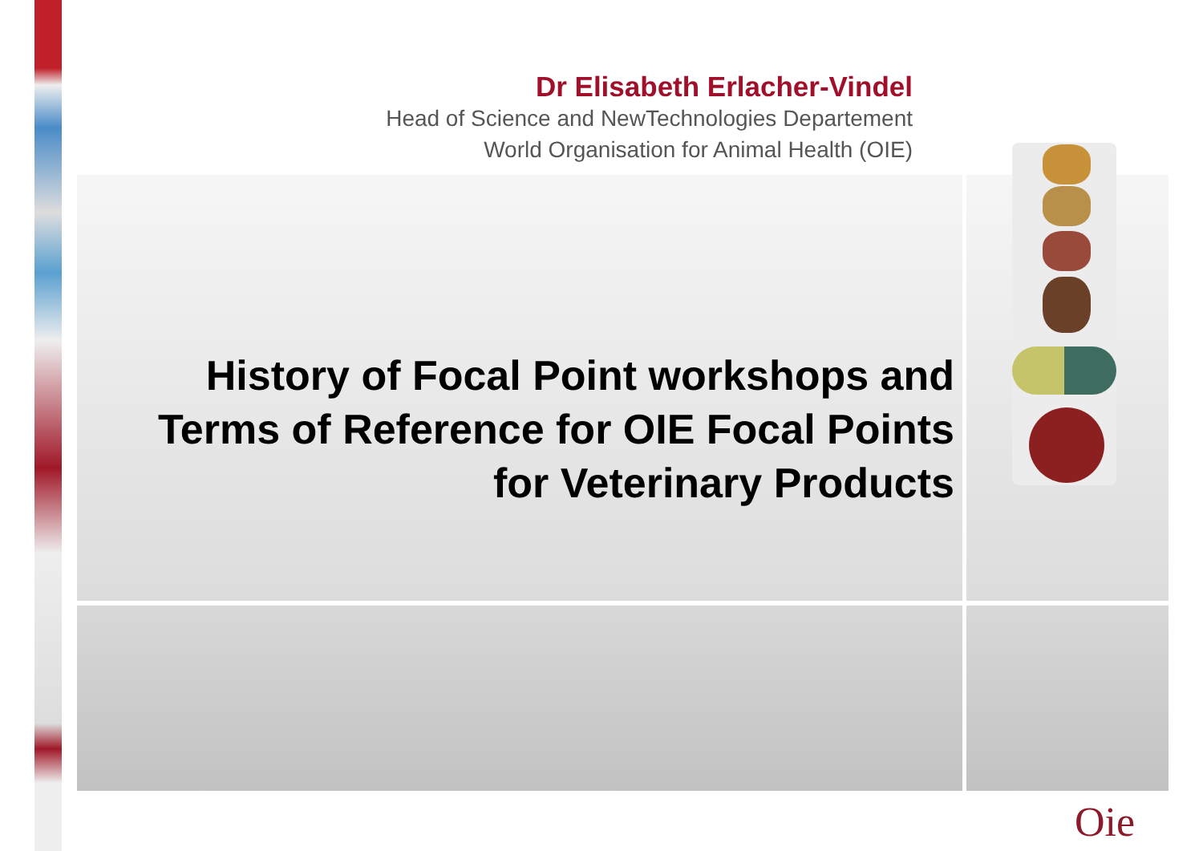Dr Elisabeth Erlacher-Vindel
Head of Science and NewTechnologies Departement
World Organisation for Animal Health (OIE)
History of Focal Point workshops and Terms of Reference for OIE Focal Points for Veterinary Products
Oie